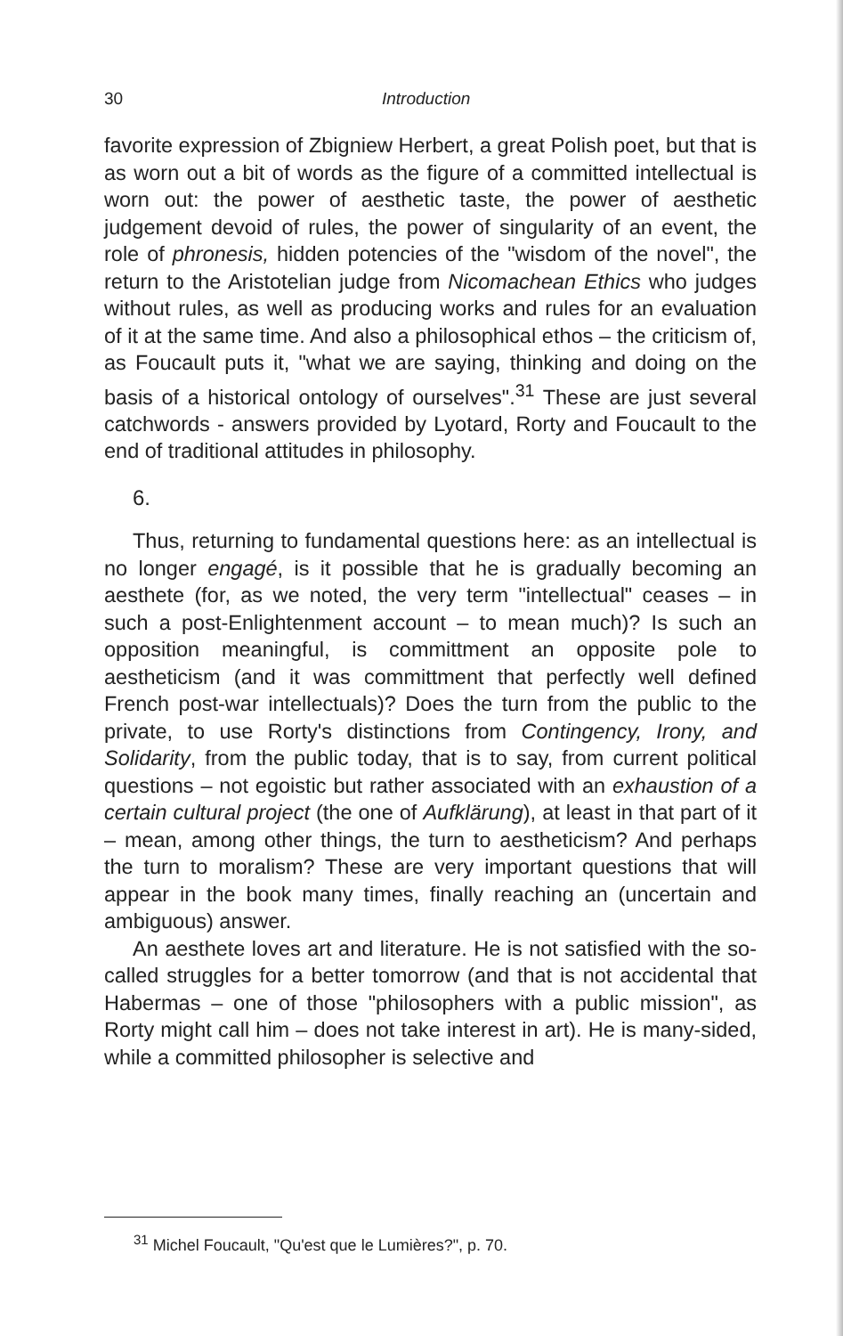30 Introduction
favorite expression of Zbigniew Herbert, a great Polish poet, but that is as worn out a bit of words as the figure of a committed intellectual is worn out: the power of aesthetic taste, the power of aesthetic judgement devoid of rules, the power of singularity of an event, the role of phronesis, hidden potencies of the "wisdom of the novel", the return to the Aristotelian judge from Nicomachean Ethics who judges without rules, as well as producing works and rules for an evaluation of it at the same time. And also a philosophical ethos – the criticism of, as Foucault puts it, "what we are saying, thinking and doing on the basis of a historical ontology of ourselves".<sup>31</sup> These are just several catchwords - answers provided by Lyotard, Rorty and Foucault to the end of traditional attitudes in philosophy.
6.
Thus, returning to fundamental questions here: as an intellectual is no longer engagé, is it possible that he is gradually becoming an aesthete (for, as we noted, the very term "intellectual" ceases – in such a post-Enlightenment account – to mean much)? Is such an opposition meaningful, is committment an opposite pole to aestheticism (and it was committment that perfectly well defined French post-war intellectuals)? Does the turn from the public to the private, to use Rorty's distinctions from Contingency, Irony, and Solidarity, from the public today, that is to say, from current political questions – not egoistic but rather associated with an exhaustion of a certain cultural project (the one of Aufklärung), at least in that part of it – mean, among other things, the turn to aestheticism? And perhaps the turn to moralism? These are very important questions that will appear in the book many times, finally reaching an (uncertain and ambiguous) answer.
An aesthete loves art and literature. He is not satisfied with the so-called struggles for a better tomorrow (and that is not accidental that Habermas – one of those "philosophers with a public mission", as Rorty might call him – does not take interest in art). He is many-sided, while a committed philosopher is selective and
<sup>31</sup> Michel Foucault, "Qu'est que le Lumières?", p. 70.